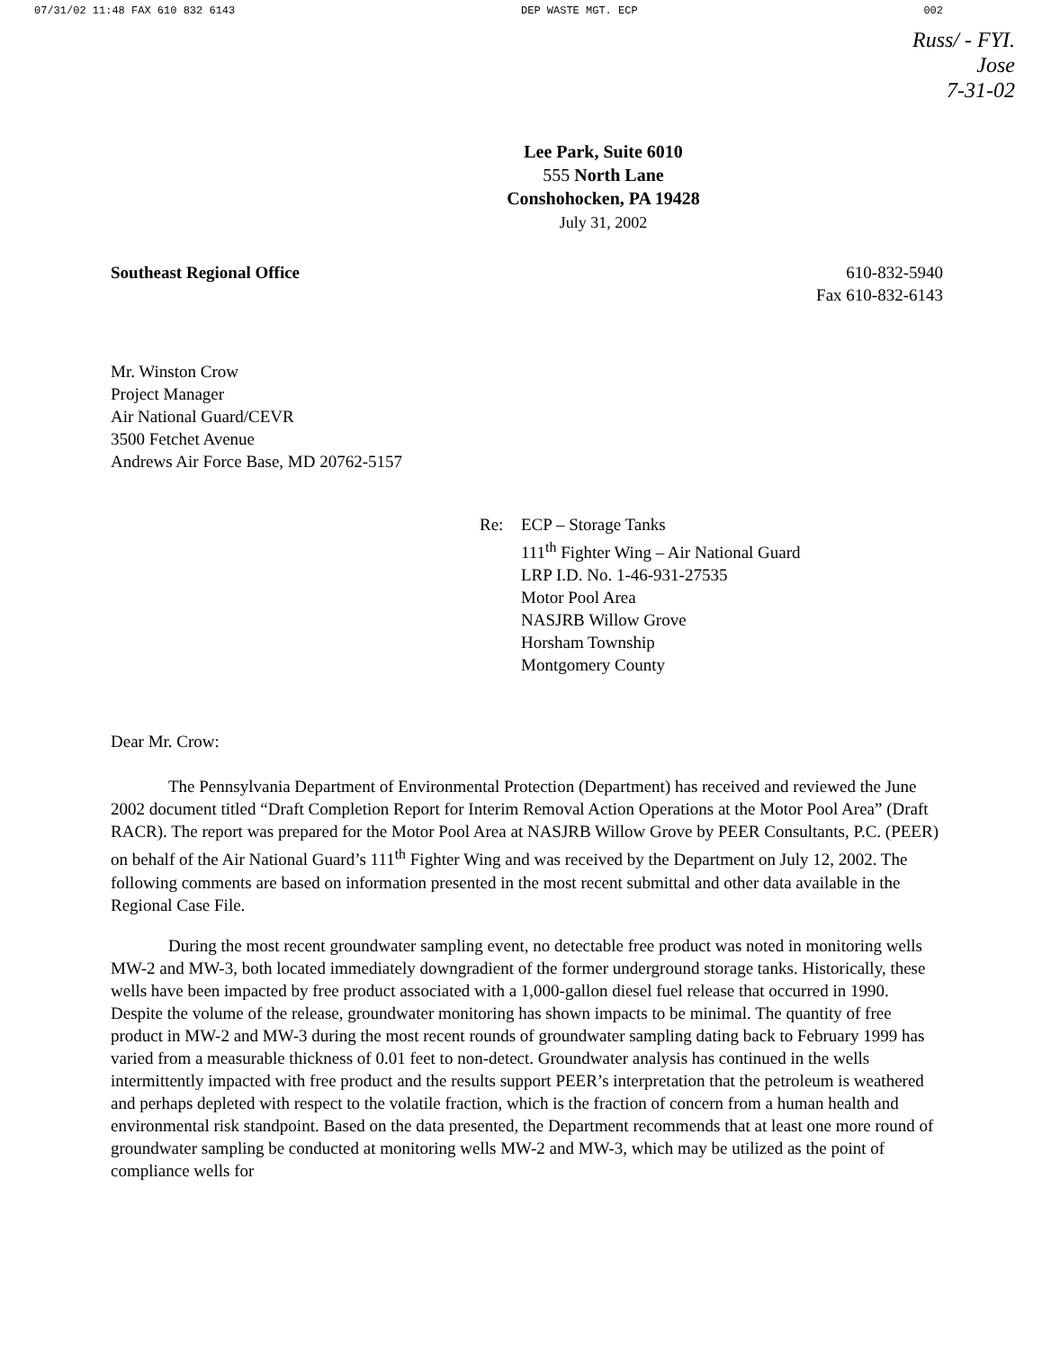07/31/02 11:48 FAX 610 832 6143 DEP WASTE MGT. ECP 002
Russ/ - FYI.
Jose
7-31-02
Lee Park, Suite 6010
555 North Lane
Conshohocken, PA 19428
July 31, 2002
Southeast Regional Office 610-832-5940
Fax 610-832-6143
Mr. Winston Crow
Project Manager
Air National Guard/CEVR
3500 Fetchet Avenue
Andrews Air Force Base, MD 20762-5157
Re: ECP – Storage Tanks
111<sup>th</sup> Fighter Wing – Air National Guard
LRP I.D. No. 1-46-931-27535
Motor Pool Area
NASJRB Willow Grove
Horsham Township
Montgomery County
Dear Mr. Crow:
The Pennsylvania Department of Environmental Protection (Department) has received and reviewed the June 2002 document titled “Draft Completion Report for Interim Removal Action Operations at the Motor Pool Area” (Draft RACR). The report was prepared for the Motor Pool Area at NASJRB Willow Grove by PEER Consultants, P.C. (PEER) on behalf of the Air National Guard’s 111<sup>th</sup> Fighter Wing and was received by the Department on July 12, 2002. The following comments are based on information presented in the most recent submittal and other data available in the Regional Case File.
During the most recent groundwater sampling event, no detectable free product was noted in monitoring wells MW-2 and MW-3, both located immediately downgradient of the former underground storage tanks. Historically, these wells have been impacted by free product associated with a 1,000-gallon diesel fuel release that occurred in 1990. Despite the volume of the release, groundwater monitoring has shown impacts to be minimal. The quantity of free product in MW-2 and MW-3 during the most recent rounds of groundwater sampling dating back to February 1999 has varied from a measurable thickness of 0.01 feet to non-detect. Groundwater analysis has continued in the wells intermittently impacted with free product and the results support PEER’s interpretation that the petroleum is weathered and perhaps depleted with respect to the volatile fraction, which is the fraction of concern from a human health and environmental risk standpoint. Based on the data presented, the Department recommends that at least one more round of groundwater sampling be conducted at monitoring wells MW-2 and MW-3, which may be utilized as the point of compliance wells for